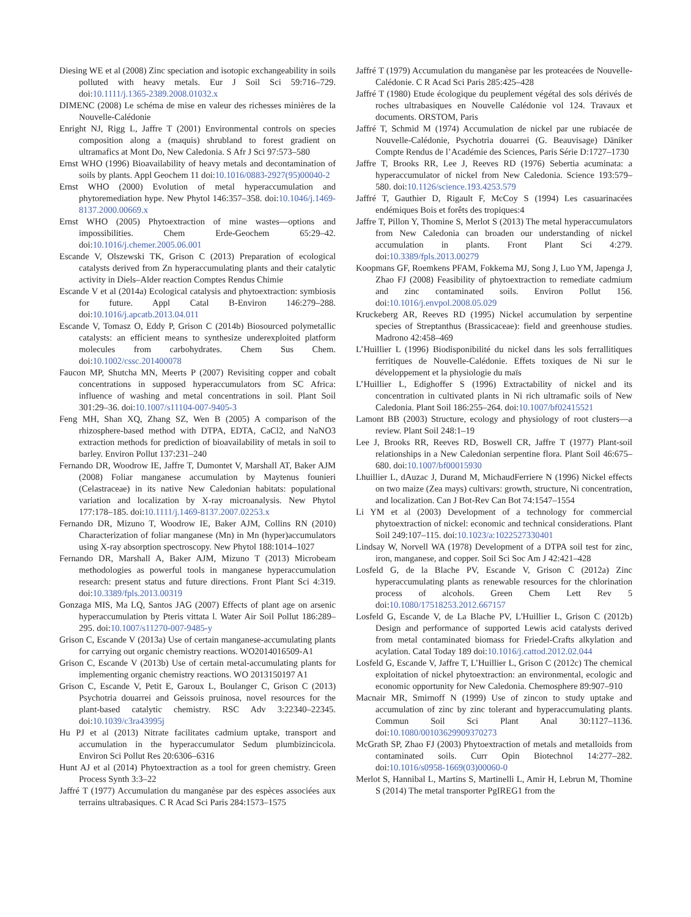Diesing WE et al (2008) Zinc speciation and isotopic exchangeability in soils polluted with heavy metals. Eur J Soil Sci 59:716–729. doi:10.1111/j.1365-2389.2008.01032.x
DIMENC (2008) Le schéma de mise en valeur des richesses minières de la Nouvelle-Calédonie
Enright NJ, Rigg L, Jaffre T (2001) Environmental controls on species composition along a (maquis) shrubland to forest gradient on ultramafics at Mont Do, New Caledonia. S Afr J Sci 97:573–580
Ernst WHO (1996) Bioavailability of heavy metals and decontamination of soils by plants. Appl Geochem 11 doi:10.1016/0883-2927(95)00040-2
Ernst WHO (2000) Evolution of metal hyperaccumulation and phytoremediation hype. New Phytol 146:357–358. doi:10.1046/j.1469-8137.2000.00669.x
Ernst WHO (2005) Phytoextraction of mine wastes—options and impossibilities. Chem Erde-Geochem 65:29–42. doi:10.1016/j.chemer.2005.06.001
Escande V, Olszewski TK, Grison C (2013) Preparation of ecological catalysts derived from Zn hyperaccumulating plants and their catalytic activity in Diels–Alder reaction Comptes Rendus Chimie
Escande V et al (2014a) Ecological catalysis and phytoextraction: symbiosis for future. Appl Catal B-Environ 146:279–288. doi:10.1016/j.apcatb.2013.04.011
Escande V, Tomasz O, Eddy P, Grison C (2014b) Biosourced polymetallic catalysts: an efficient means to synthesize underexploited platform molecules from carbohydrates. Chem Sus Chem. doi:10.1002/cssc.201400078
Faucon MP, Shutcha MN, Meerts P (2007) Revisiting copper and cobalt concentrations in supposed hyperaccumulators from SC Africa: influence of washing and metal concentrations in soil. Plant Soil 301:29–36. doi:10.1007/s11104-007-9405-3
Feng MH, Shan XQ, Zhang SZ, Wen B (2005) A comparison of the rhizosphere-based method with DTPA, EDTA, CaCl2, and NaNO3 extraction methods for prediction of bioavailability of metals in soil to barley. Environ Pollut 137:231–240
Fernando DR, Woodrow IE, Jaffre T, Dumontet V, Marshall AT, Baker AJM (2008) Foliar manganese accumulation by Maytenus founieri (Celastraceae) in its native New Caledonian habitats: populational variation and localization by X-ray microanalysis. New Phytol 177:178–185. doi:10.1111/j.1469-8137.2007.02253.x
Fernando DR, Mizuno T, Woodrow IE, Baker AJM, Collins RN (2010) Characterization of foliar manganese (Mn) in Mn (hyper)accumulators using X-ray absorption spectroscopy. New Phytol 188:1014–1027
Fernando DR, Marshall A, Baker AJM, Mizuno T (2013) Microbeam methodologies as powerful tools in manganese hyperaccumulation research: present status and future directions. Front Plant Sci 4:319. doi:10.3389/fpls.2013.00319
Gonzaga MIS, Ma LQ, Santos JAG (2007) Effects of plant age on arsenic hyperaccumulation by Pteris vittata l. Water Air Soil Pollut 186:289–295. doi:10.1007/s11270-007-9485-y
Grison C, Escande V (2013a) Use of certain manganese-accumulating plants for carrying out organic chemistry reactions. WO2014016509-A1
Grison C, Escande V (2013b) Use of certain metal-accumulating plants for implementing organic chemistry reactions. WO 2013150197 A1
Grison C, Escande V, Petit E, Garoux L, Boulanger C, Grison C (2013) Psychotria douarrei and Geissois pruinosa, novel resources for the plant-based catalytic chemistry. RSC Adv 3:22340–22345. doi:10.1039/c3ra43995j
Hu PJ et al (2013) Nitrate facilitates cadmium uptake, transport and accumulation in the hyperaccumulator Sedum plumbizincicola. Environ Sci Pollut Res 20:6306–6316
Hunt AJ et al (2014) Phytoextraction as a tool for green chemistry. Green Process Synth 3:3–22
Jaffré T (1977) Accumulation du manganèse par des espèces associées aux terrains ultrabasiques. C R Acad Sci Paris 284:1573–1575
Jaffré T (1979) Accumulation du manganèse par les proteacées de Nouvelle-Calédonie. C R Acad Sci Paris 285:425–428
Jaffré T (1980) Etude écologique du peuplement végétal des sols dérivés de roches ultrabasiques en Nouvelle Calédonie vol 124. Travaux et documents. ORSTOM, Paris
Jaffré T, Schmid M (1974) Accumulation de nickel par une rubiacée de Nouvelle-Calédonie, Psychotria douarrei (G. Beauvisage) Däniker Compte Rendus de l’Académie des Sciences, Paris Série D:1727–1730
Jaffre T, Brooks RR, Lee J, Reeves RD (1976) Sebertia acuminata: a hyperaccumulator of nickel from New Caledonia. Science 193:579–580. doi:10.1126/science.193.4253.579
Jaffré T, Gauthier D, Rigault F, McCoy S (1994) Les casuarinacées endémiques Bois et forêts des tropiques:4
Jaffre T, Pillon Y, Thomine S, Merlot S (2013) The metal hyperaccumulators from New Caledonia can broaden our understanding of nickel accumulation in plants. Front Plant Sci 4:279. doi:10.3389/fpls.2013.00279
Koopmans GF, Roemkens PFAM, Fokkema MJ, Song J, Luo YM, Japenga J, Zhao FJ (2008) Feasibility of phytoextraction to remediate cadmium and zinc contaminated soils. Environ Pollut 156. doi:10.1016/j.envpol.2008.05.029
Kruckeberg AR, Reeves RD (1995) Nickel accumulation by serpentine species of Streptanthus (Brassicaceae): field and greenhouse studies. Madrono 42:458–469
L’Huillier L (1996) Biodisponibilité du nickel dans les sols ferrallitiques ferritiques de Nouvelle-Calédonie. Effets toxiques de Ni sur le développement et la physiologie du maïs
L’Huillier L, Edighoffer S (1996) Extractability of nickel and its concentration in cultivated plants in Ni rich ultramafic soils of New Caledonia. Plant Soil 186:255–264. doi:10.1007/bf02415521
Lamont BB (2003) Structure, ecology and physiology of root clusters—a review. Plant Soil 248:1–19
Lee J, Brooks RR, Reeves RD, Boswell CR, Jaffre T (1977) Plant-soil relationships in a New Caledonian serpentine flora. Plant Soil 46:675–680. doi:10.1007/bf00015930
Lhuillier L, dAuzac J, Durand M, MichaudFerriere N (1996) Nickel effects on two maize (Zea mays) cultivars: growth, structure, Ni concentration, and localization. Can J Bot-Rev Can Bot 74:1547–1554
Li YM et al (2003) Development of a technology for commercial phytoextraction of nickel: economic and technical considerations. Plant Soil 249:107–115. doi:10.1023/a:1022527330401
Lindsay W, Norvell WA (1978) Development of a DTPA soil test for zinc, iron, manganese, and copper. Soil Sci Soc Am J 42:421–428
Losfeld G, de la Blache PV, Escande V, Grison C (2012a) Zinc hyperaccumulating plants as renewable resources for the chlorination process of alcohols. Green Chem Lett Rev 5 doi:10.1080/17518253.2012.667157
Losfeld G, Escande V, de La Blache PV, L'Huillier L, Grison C (2012b) Design and performance of supported Lewis acid catalysts derived from metal contaminated biomass for Friedel-Crafts alkylation and acylation. Catal Today 189 doi:10.1016/j.cattod.2012.02.044
Losfeld G, Escande V, Jaffre T, L’Huillier L, Grison C (2012c) The chemical exploitation of nickel phytoextraction: an environmental, ecologic and economic opportunity for New Caledonia. Chemosphere 89:907–910
Macnair MR, Smirnoff N (1999) Use of zincon to study uptake and accumulation of zinc by zinc tolerant and hyperaccumulating plants. Commun Soil Sci Plant Anal 30:1127–1136. doi:10.1080/00103629909370273
McGrath SP, Zhao FJ (2003) Phytoextraction of metals and metalloids from contaminated soils. Curr Opin Biotechnol 14:277–282. doi:10.1016/s0958-1669(03)00060-0
Merlot S, Hannibal L, Martins S, Martinelli L, Amir H, Lebrun M, Thomine S (2014) The metal transporter PgIREG1 from the